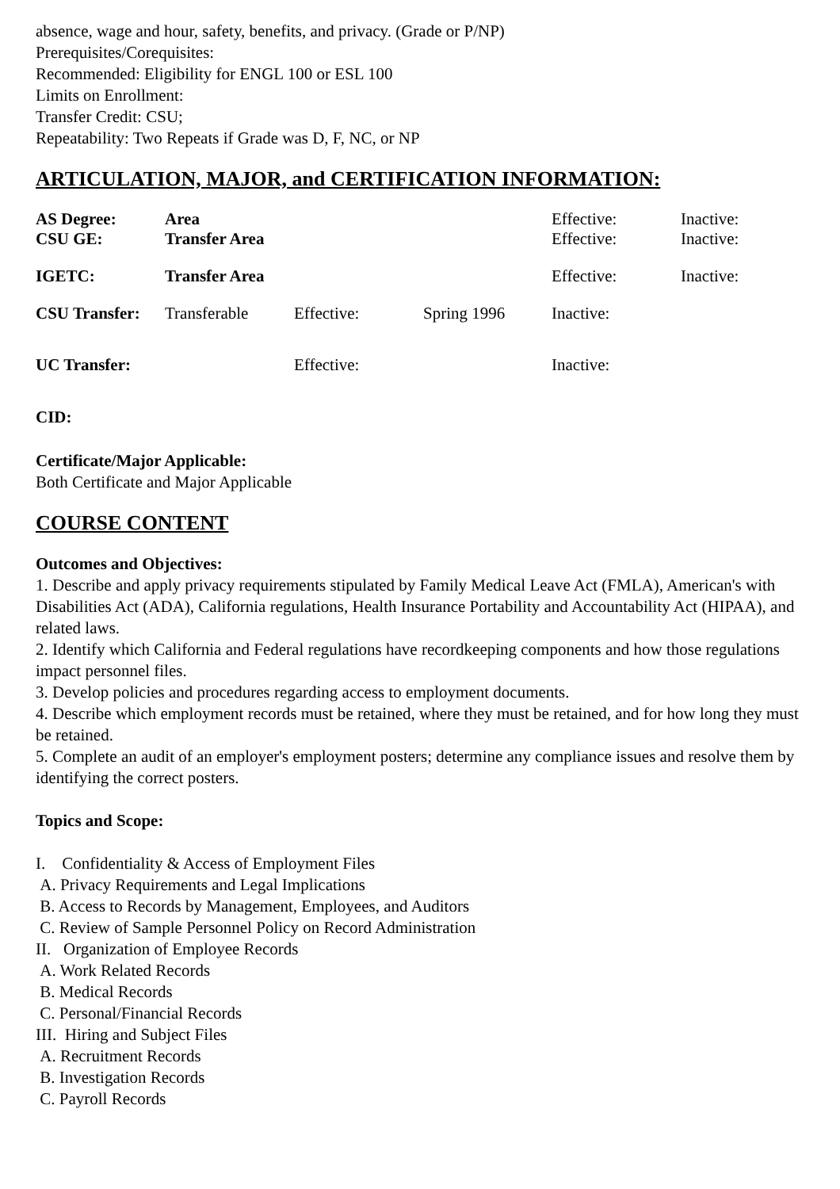absence, wage and hour, safety, benefits, and privacy. (Grade or P/NP)
Prerequisites/Corequisites:
Recommended: Eligibility for ENGL 100 or ESL 100
Limits on Enrollment:
Transfer Credit: CSU;
Repeatability: Two Repeats if Grade was D, F, NC, or NP
ARTICULATION, MAJOR, and CERTIFICATION INFORMATION:
| AS Degree: | Area | | | Effective: | Inactive: |
| CSU GE: | Transfer Area | | | Effective: | Inactive: |
| IGETC: | Transfer Area | | | Effective: | Inactive: |
| CSU Transfer: | Transferable | Effective: | Spring 1996 | Inactive: | |
| UC Transfer: | | Effective: | | Inactive: | |
CID:
Certificate/Major Applicable:
Both Certificate and Major Applicable
COURSE CONTENT
Outcomes and Objectives:
1. Describe and apply privacy requirements stipulated by Family Medical Leave Act (FMLA), American's with Disabilities Act (ADA), California regulations, Health Insurance Portability and Accountability Act (HIPAA), and related laws.
2. Identify which California and Federal regulations have recordkeeping components and how those regulations impact personnel files.
3. Develop policies and procedures regarding access to employment documents.
4. Describe which employment records must be retained, where they must be retained, and for how long they must be retained.
5. Complete an audit of an employer's employment posters; determine any compliance issues and resolve them by identifying the correct posters.
Topics and Scope:
I. Confidentiality & Access of Employment Files
A. Privacy Requirements and Legal Implications
B. Access to Records by Management, Employees, and Auditors
C. Review of Sample Personnel Policy on Record Administration
II. Organization of Employee Records
A. Work Related Records
B. Medical Records
C. Personal/Financial Records
III. Hiring and Subject Files
A. Recruitment Records
B. Investigation Records
C. Payroll Records